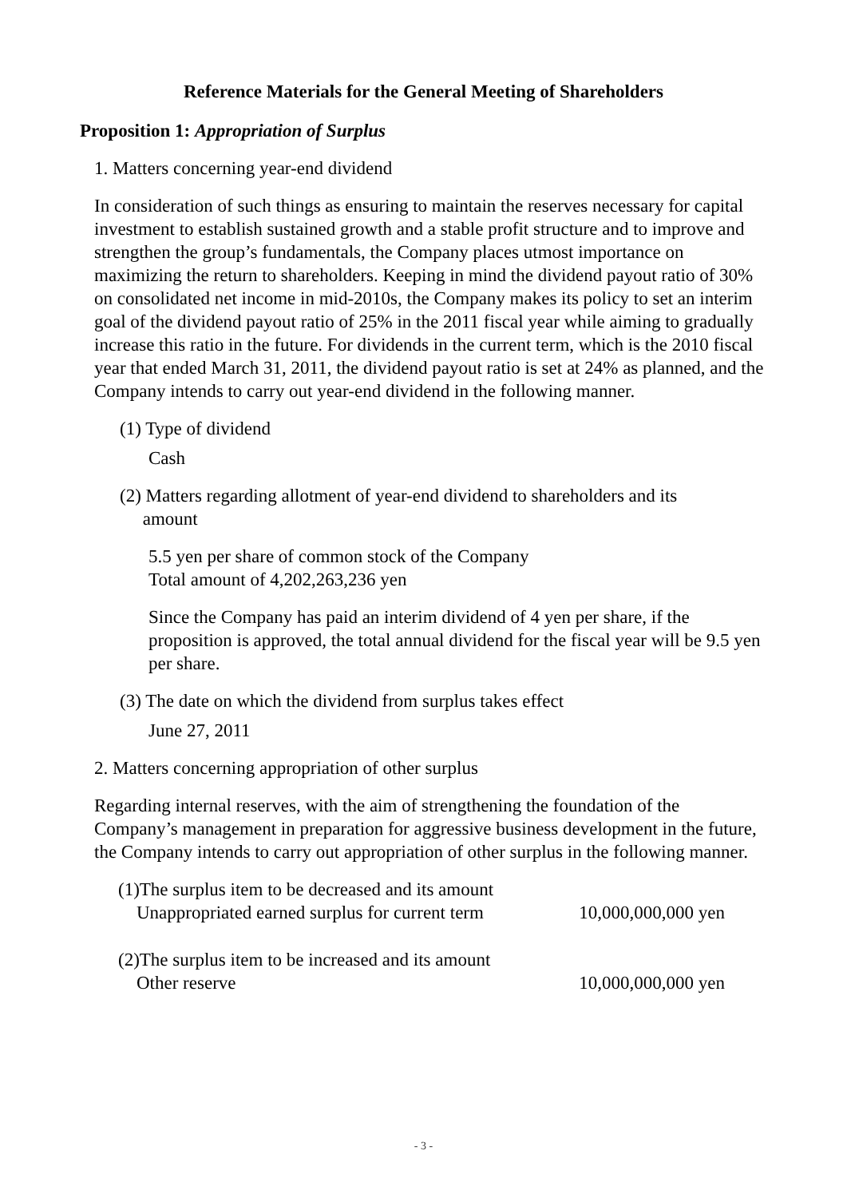Reference Materials for the General Meeting of Shareholders
Proposition 1: Appropriation of Surplus
1. Matters concerning year-end dividend
In consideration of such things as ensuring to maintain the reserves necessary for capital investment to establish sustained growth and a stable profit structure and to improve and strengthen the group’s fundamentals, the Company places utmost importance on maximizing the return to shareholders. Keeping in mind the dividend payout ratio of 30% on consolidated net income in mid-2010s, the Company makes its policy to set an interim goal of the dividend payout ratio of 25% in the 2011 fiscal year while aiming to gradually increase this ratio in the future. For dividends in the current term, which is the 2010 fiscal year that ended March 31, 2011, the dividend payout ratio is set at 24% as planned, and the Company intends to carry out year-end dividend in the following manner.
(1) Type of dividend
Cash
(2) Matters regarding allotment of year-end dividend to shareholders and its
amount
5.5 yen per share of common stock of the Company
Total amount of 4,202,263,236 yen
Since the Company has paid an interim dividend of 4 yen per share, if the proposition is approved, the total annual dividend for the fiscal year will be 9.5 yen per share.
(3) The date on which the dividend from surplus takes effect
June 27, 2011
2. Matters concerning appropriation of other surplus
Regarding internal reserves, with the aim of strengthening the foundation of the Company’s management in preparation for aggressive business development in the future, the Company intends to carry out appropriation of other surplus in the following manner.
(1)The surplus item to be decreased and its amount
Unappropriated earned surplus for current term 10,000,000,000 yen
(2)The surplus item to be increased and its amount
Other reserve 10,000,000,000 yen
- 3 -